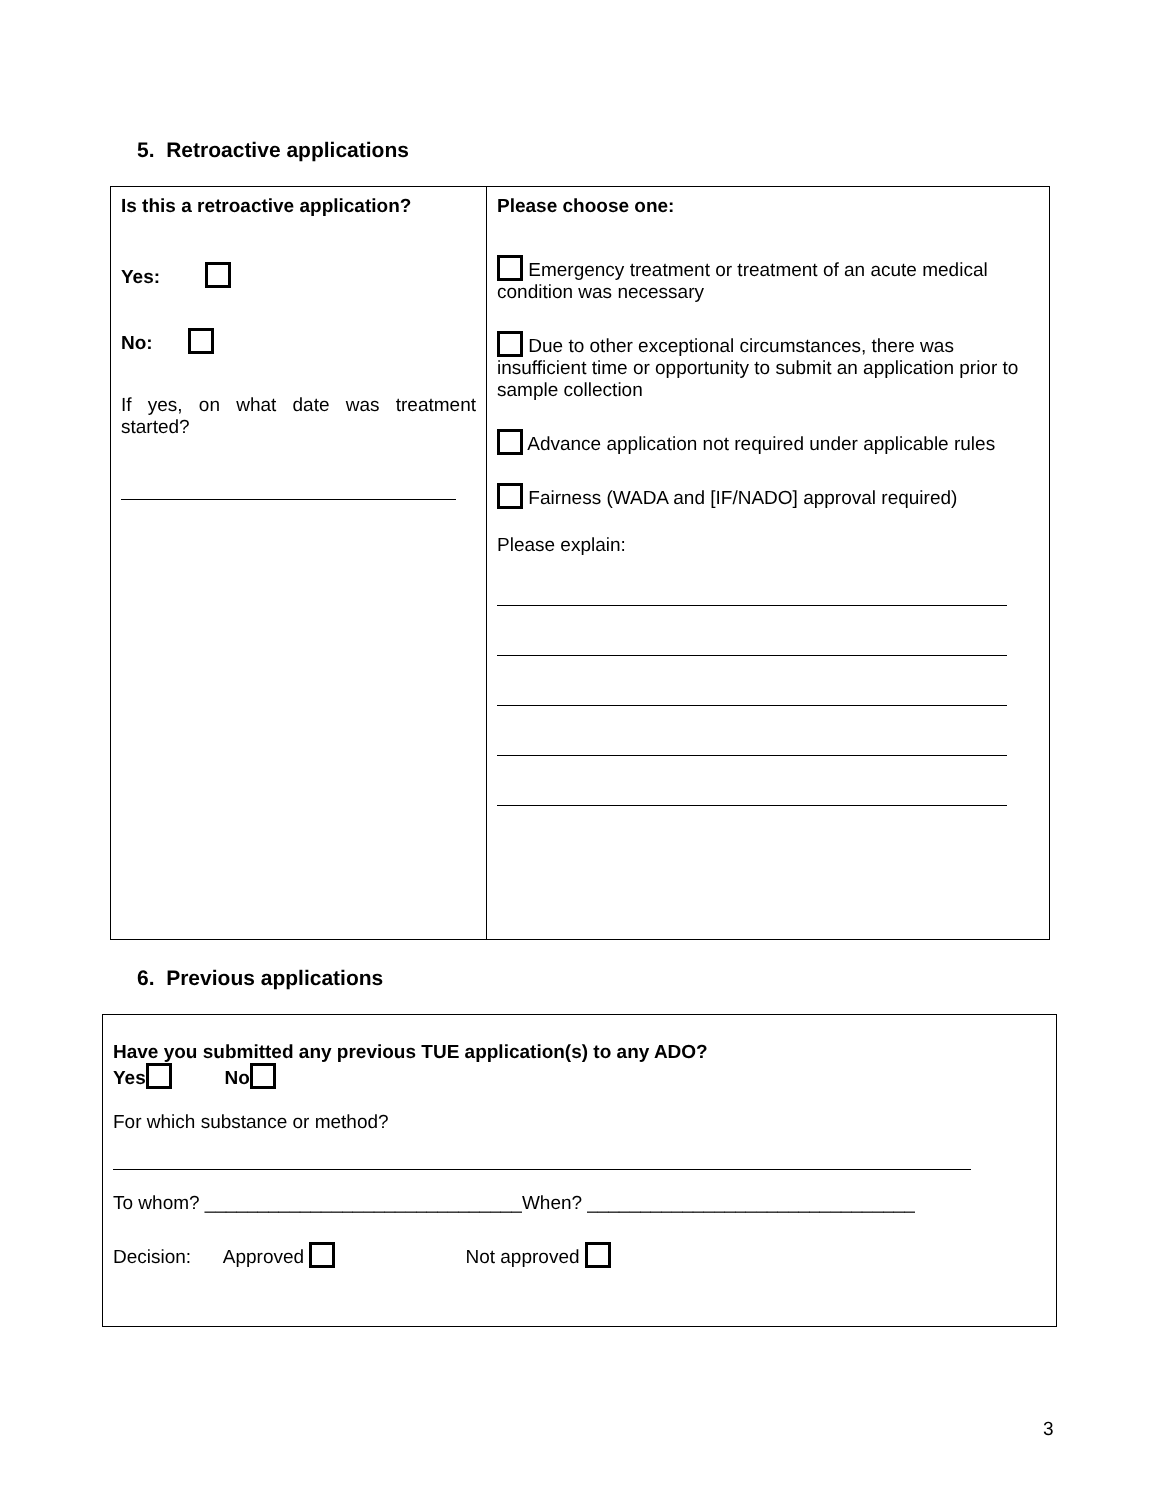5. Retroactive applications
| Is this a retroactive application? Yes: No: If yes, on what date was treatment started? | Please choose one: Emergency treatment or treatment of an acute medical condition was necessary Due to other exceptional circumstances, there was insufficient time or opportunity to submit an application prior to sample collection Advance application not required under applicable rules Fairness (WADA and [IF/NADO] approval required) Please explain: |
6. Previous applications
Have you submitted any previous TUE application(s) to any ADO?
Yes No
For which substance or method?
To whom? ______________________________When? _______________________________
Decision: Approved Not approved
3